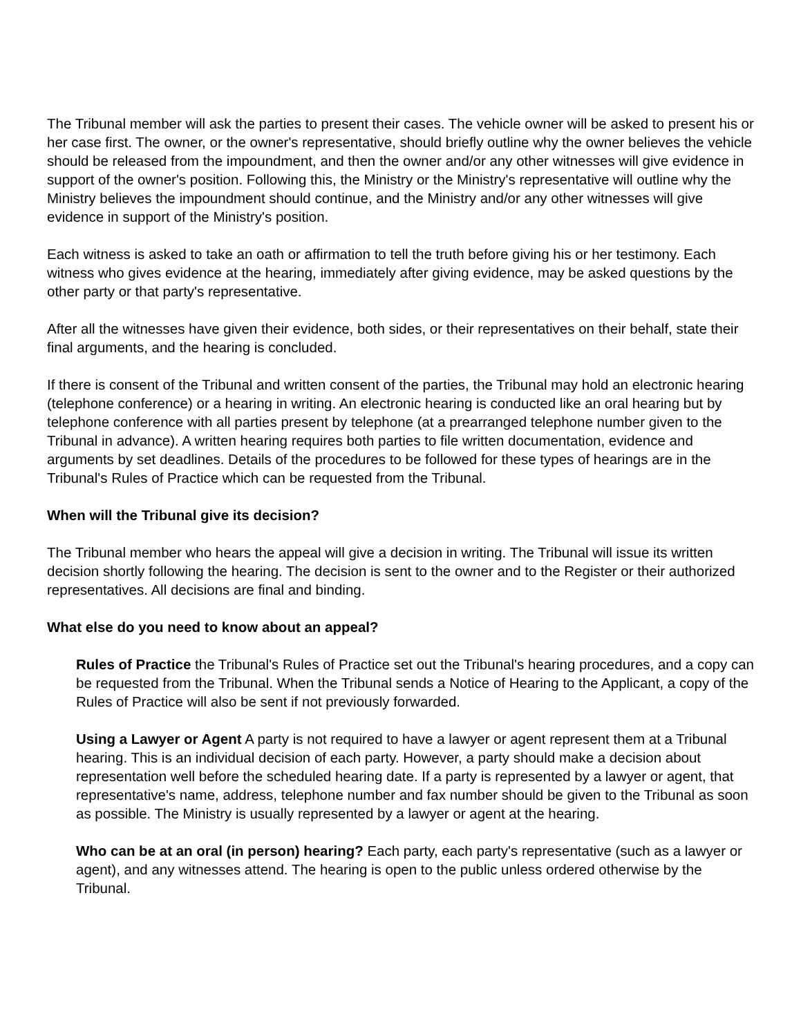The Tribunal member will ask the parties to present their cases. The vehicle owner will be asked to present his or her case first. The owner, or the owner's representative, should briefly outline why the owner believes the vehicle should be released from the impoundment, and then the owner and/or any other witnesses will give evidence in support of the owner's position. Following this, the Ministry or the Ministry's representative will outline why the Ministry believes the impoundment should continue, and the Ministry and/or any other witnesses will give evidence in support of the Ministry's position.
Each witness is asked to take an oath or affirmation to tell the truth before giving his or her testimony. Each witness who gives evidence at the hearing, immediately after giving evidence, may be asked questions by the other party or that party's representative.
After all the witnesses have given their evidence, both sides, or their representatives on their behalf, state their final arguments, and the hearing is concluded.
If there is consent of the Tribunal and written consent of the parties, the Tribunal may hold an electronic hearing (telephone conference) or a hearing in writing. An electronic hearing is conducted like an oral hearing but by telephone conference with all parties present by telephone (at a prearranged telephone number given to the Tribunal in advance). A written hearing requires both parties to file written documentation, evidence and arguments by set deadlines. Details of the procedures to be followed for these types of hearings are in the Tribunal's Rules of Practice which can be requested from the Tribunal.
When will the Tribunal give its decision?
The Tribunal member who hears the appeal will give a decision in writing. The Tribunal will issue its written decision shortly following the hearing. The decision is sent to the owner and to the Register or their authorized representatives. All decisions are final and binding.
What else do you need to know about an appeal?
Rules of Practice the Tribunal's Rules of Practice set out the Tribunal's hearing procedures, and a copy can be requested from the Tribunal. When the Tribunal sends a Notice of Hearing to the Applicant, a copy of the Rules of Practice will also be sent if not previously forwarded.
Using a Lawyer or Agent A party is not required to have a lawyer or agent represent them at a Tribunal hearing. This is an individual decision of each party. However, a party should make a decision about representation well before the scheduled hearing date. If a party is represented by a lawyer or agent, that representative's name, address, telephone number and fax number should be given to the Tribunal as soon as possible. The Ministry is usually represented by a lawyer or agent at the hearing.
Who can be at an oral (in person) hearing? Each party, each party's representative (such as a lawyer or agent), and any witnesses attend. The hearing is open to the public unless ordered otherwise by the Tribunal.